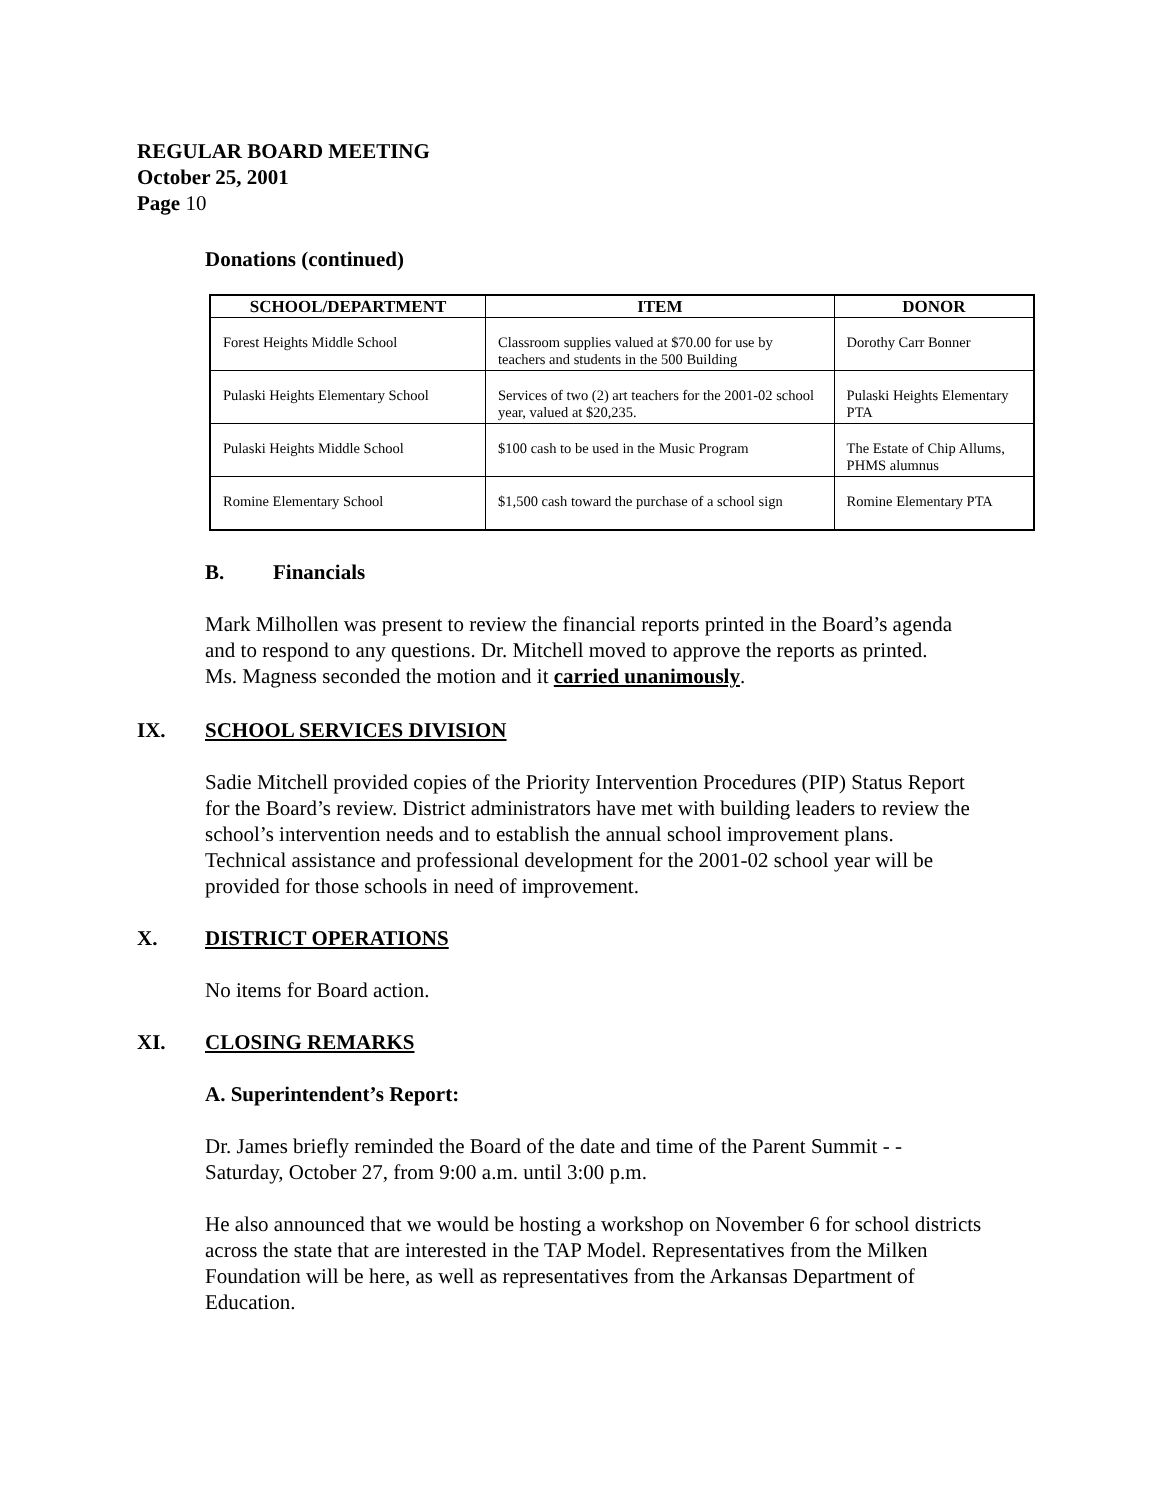REGULAR BOARD MEETING
October 25, 2001
Page 10
Donations (continued)
| SCHOOL/DEPARTMENT | ITEM | DONOR |
| --- | --- | --- |
| Forest Heights Middle School | Classroom supplies valued at $70.00 for use by teachers and students in the 500 Building | Dorothy Carr Bonner |
| Pulaski Heights Elementary School | Services of two (2) art teachers for the 2001-02 school year, valued at $20,235. | Pulaski Heights Elementary PTA |
| Pulaski Heights Middle School | $100 cash to be used in the Music Program | The Estate of Chip Allums, PHMS alumnus |
| Romine Elementary School | $1,500 cash toward the purchase of a school sign | Romine Elementary PTA |
B. Financials
Mark Milhollen was present to review the financial reports printed in the Board’s agenda
and to respond to any questions. Dr. Mitchell moved to approve the reports as printed.
Ms. Magness seconded the motion and it carried unanimously.
IX. SCHOOL SERVICES DIVISION
Sadie Mitchell provided copies of the Priority Intervention Procedures (PIP) Status Report
for the Board’s review. District administrators have met with building leaders to review the
school’s intervention needs and to establish the annual school improvement plans.
Technical assistance and professional development for the 2001-02 school year will be
provided for those schools in need of improvement.
X. DISTRICT OPERATIONS
No items for Board action.
XI. CLOSING REMARKS
A. Superintendent’s Report:
Dr. James briefly reminded the Board of the date and time of the Parent Summit - -
Saturday, October 27, from 9:00 a.m. until 3:00 p.m.
He also announced that we would be hosting a workshop on November 6 for school districts
across the state that are interested in the TAP Model. Representatives from the Milken
Foundation will be here, as well as representatives from the Arkansas Department of
Education.